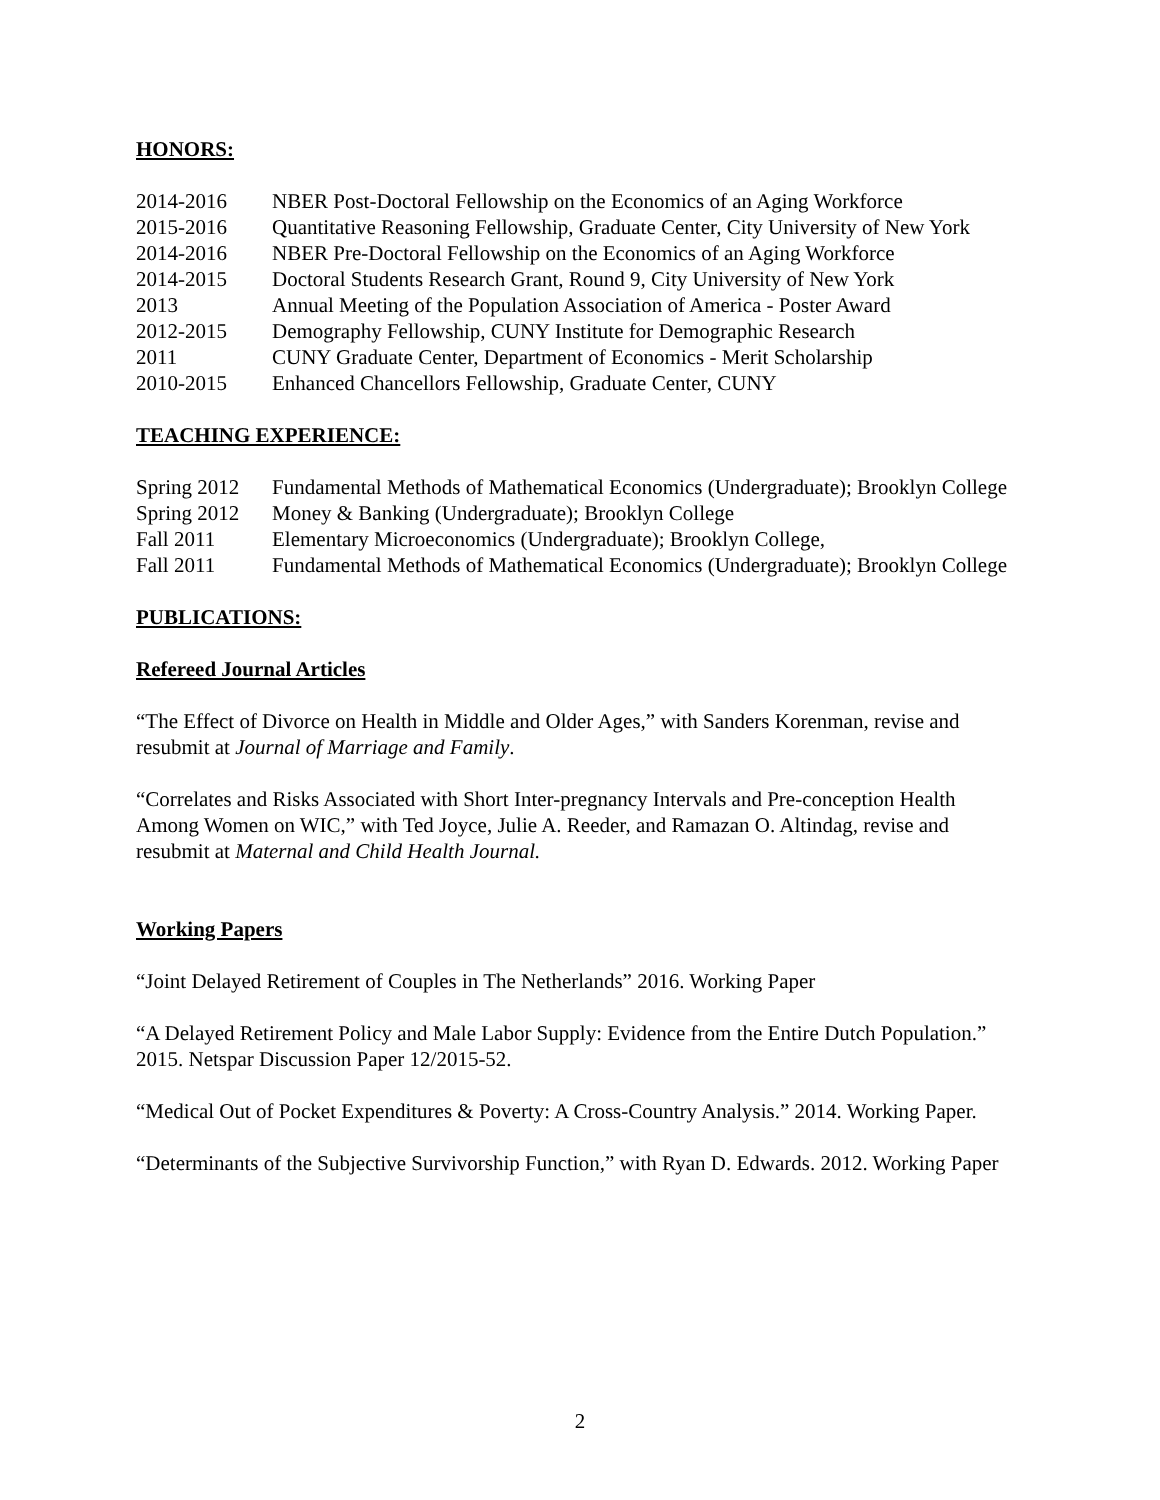HONORS:
| 2014-2016 | NBER Post-Doctoral Fellowship on the Economics of an Aging Workforce |
| 2015-2016 | Quantitative Reasoning Fellowship, Graduate Center, City University of New York |
| 2014-2016 | NBER Pre-Doctoral Fellowship on the Economics of an Aging Workforce |
| 2014-2015 | Doctoral Students Research Grant, Round 9, City University of New York |
| 2013 | Annual Meeting of the Population Association of America - Poster Award |
| 2012-2015 | Demography Fellowship, CUNY Institute for Demographic Research |
| 2011 | CUNY Graduate Center, Department of Economics - Merit Scholarship |
| 2010-2015 | Enhanced Chancellors Fellowship, Graduate Center, CUNY |
TEACHING EXPERIENCE:
| Spring 2012 | Fundamental Methods of Mathematical Economics (Undergraduate); Brooklyn College |
| Spring 2012 | Money & Banking (Undergraduate); Brooklyn College |
| Fall 2011 | Elementary Microeconomics (Undergraduate); Brooklyn College, |
| Fall 2011 | Fundamental Methods of Mathematical Economics (Undergraduate); Brooklyn College |
PUBLICATIONS:
Refereed Journal Articles
“The Effect of Divorce on Health in Middle and Older Ages,” with Sanders Korenman, revise and resubmit at Journal of Marriage and Family.
“Correlates and Risks Associated with Short Inter-pregnancy Intervals and Pre-conception Health Among Women on WIC,” with Ted Joyce, Julie A. Reeder, and Ramazan O. Altindag, revise and resubmit at Maternal and Child Health Journal.
Working Papers
“Joint Delayed Retirement of Couples in The Netherlands” 2016. Working Paper
“A Delayed Retirement Policy and Male Labor Supply: Evidence from the Entire Dutch Population.” 2015. Netspar Discussion Paper 12/2015-52.
“Medical Out of Pocket Expenditures & Poverty: A Cross-Country Analysis.” 2014. Working Paper.
“Determinants of the Subjective Survivorship Function,” with Ryan D. Edwards. 2012. Working Paper
2